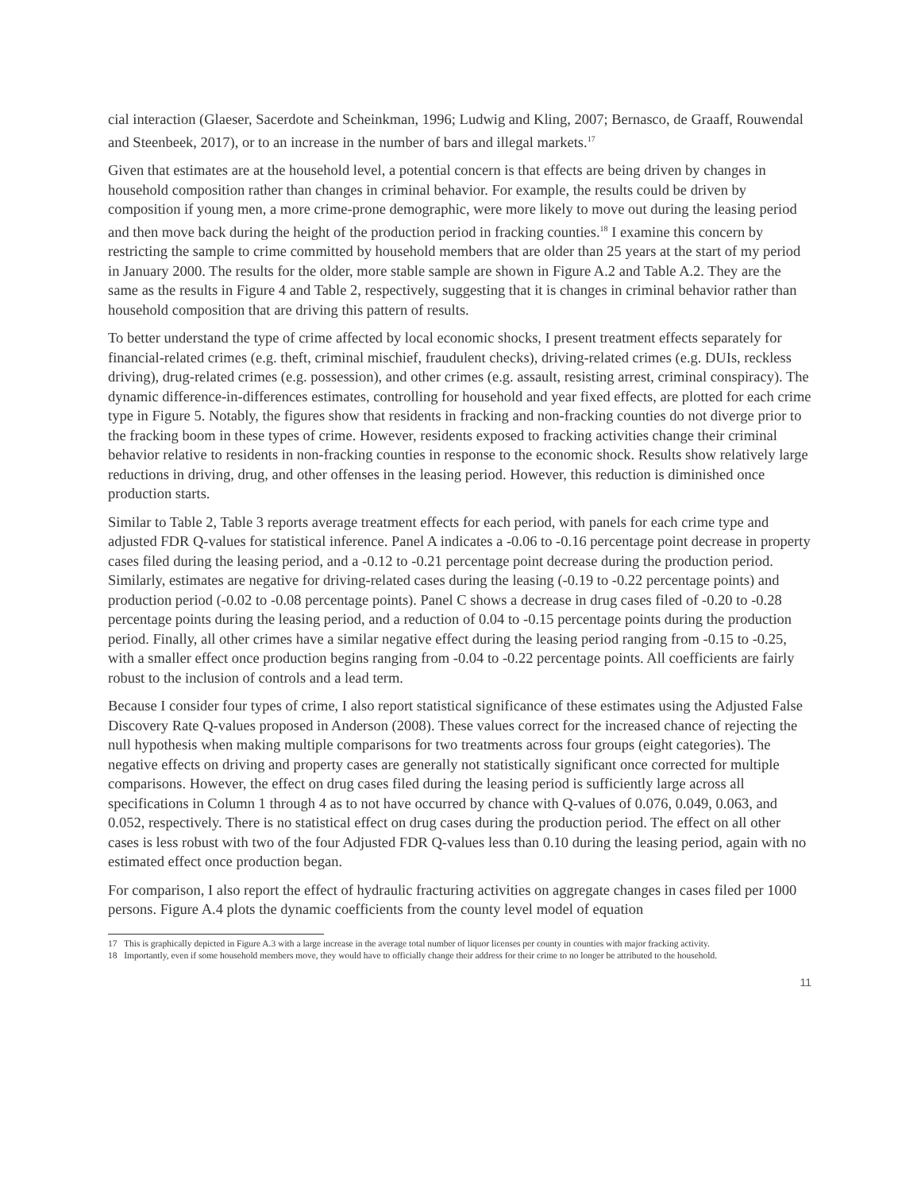cial interaction (Glaeser, Sacerdote and Scheinkman, 1996; Ludwig and Kling, 2007; Bernasco, de Graaff, Rouwendal and Steenbeek, 2017), or to an increase in the number of bars and illegal markets.<sup>17</sup>
Given that estimates are at the household level, a potential concern is that effects are being driven by changes in household composition rather than changes in criminal behavior. For example, the results could be driven by composition if young men, a more crime-prone demographic, were more likely to move out during the leasing period and then move back during the height of the production period in fracking counties.<sup>18</sup> I examine this concern by restricting the sample to crime committed by household members that are older than 25 years at the start of my period in January 2000. The results for the older, more stable sample are shown in Figure A.2 and Table A.2. They are the same as the results in Figure 4 and Table 2, respectively, suggesting that it is changes in criminal behavior rather than household composition that are driving this pattern of results.
To better understand the type of crime affected by local economic shocks, I present treatment effects separately for financial-related crimes (e.g. theft, criminal mischief, fraudulent checks), driving-related crimes (e.g. DUIs, reckless driving), drug-related crimes (e.g. possession), and other crimes (e.g. assault, resisting arrest, criminal conspiracy). The dynamic difference-in-differences estimates, controlling for household and year fixed effects, are plotted for each crime type in Figure 5. Notably, the figures show that residents in fracking and non-fracking counties do not diverge prior to the fracking boom in these types of crime. However, residents exposed to fracking activities change their criminal behavior relative to residents in non-fracking counties in response to the economic shock. Results show relatively large reductions in driving, drug, and other offenses in the leasing period. However, this reduction is diminished once production starts.
Similar to Table 2, Table 3 reports average treatment effects for each period, with panels for each crime type and adjusted FDR Q-values for statistical inference. Panel A indicates a -0.06 to -0.16 percentage point decrease in property cases filed during the leasing period, and a -0.12 to -0.21 percentage point decrease during the production period. Similarly, estimates are negative for driving-related cases during the leasing (-0.19 to -0.22 percentage points) and production period (-0.02 to -0.08 percentage points). Panel C shows a decrease in drug cases filed of -0.20 to -0.28 percentage points during the leasing period, and a reduction of 0.04 to -0.15 percentage points during the production period. Finally, all other crimes have a similar negative effect during the leasing period ranging from -0.15 to -0.25, with a smaller effect once production begins ranging from -0.04 to -0.22 percentage points. All coefficients are fairly robust to the inclusion of controls and a lead term.
Because I consider four types of crime, I also report statistical significance of these estimates using the Adjusted False Discovery Rate Q-values proposed in Anderson (2008). These values correct for the increased chance of rejecting the null hypothesis when making multiple comparisons for two treatments across four groups (eight categories). The negative effects on driving and property cases are generally not statistically significant once corrected for multiple comparisons. However, the effect on drug cases filed during the leasing period is sufficiently large across all specifications in Column 1 through 4 as to not have occurred by chance with Q-values of 0.076, 0.049, 0.063, and 0.052, respectively. There is no statistical effect on drug cases during the production period. The effect on all other cases is less robust with two of the four Adjusted FDR Q-values less than 0.10 during the leasing period, again with no estimated effect once production began.
For comparison, I also report the effect of hydraulic fracturing activities on aggregate changes in cases filed per 1000 persons. Figure A.4 plots the dynamic coefficients from the county level model of equation
17 This is graphically depicted in Figure A.3 with a large increase in the average total number of liquor licenses per county in counties with major fracking activity.
18 Importantly, even if some household members move, they would have to officially change their address for their crime to no longer be attributed to the household.
11